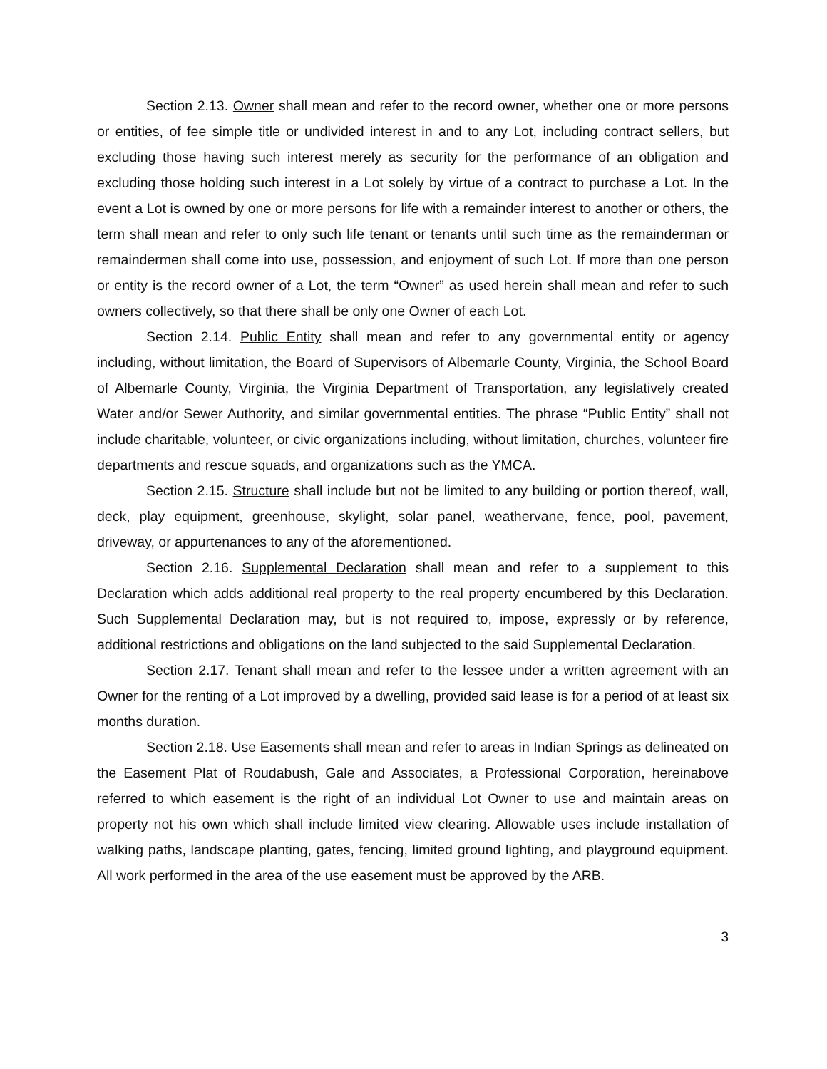Section 2.13. Owner shall mean and refer to the record owner, whether one or more persons or entities, of fee simple title or undivided interest in and to any Lot, including contract sellers, but excluding those having such interest merely as security for the performance of an obligation and excluding those holding such interest in a Lot solely by virtue of a contract to purchase a Lot. In the event a Lot is owned by one or more persons for life with a remainder interest to another or others, the term shall mean and refer to only such life tenant or tenants until such time as the remainderman or remaindermen shall come into use, possession, and enjoyment of such Lot. If more than one person or entity is the record owner of a Lot, the term “Owner” as used herein shall mean and refer to such owners collectively, so that there shall be only one Owner of each Lot.
Section 2.14. Public Entity shall mean and refer to any governmental entity or agency including, without limitation, the Board of Supervisors of Albemarle County, Virginia, the School Board of Albemarle County, Virginia, the Virginia Department of Transportation, any legislatively created Water and/or Sewer Authority, and similar governmental entities. The phrase “Public Entity” shall not include charitable, volunteer, or civic organizations including, without limitation, churches, volunteer fire departments and rescue squads, and organizations such as the YMCA.
Section 2.15. Structure shall include but not be limited to any building or portion thereof, wall, deck, play equipment, greenhouse, skylight, solar panel, weathervane, fence, pool, pavement, driveway, or appurtenances to any of the aforementioned.
Section 2.16. Supplemental Declaration shall mean and refer to a supplement to this Declaration which adds additional real property to the real property encumbered by this Declaration. Such Supplemental Declaration may, but is not required to, impose, expressly or by reference, additional restrictions and obligations on the land subjected to the said Supplemental Declaration.
Section 2.17. Tenant shall mean and refer to the lessee under a written agreement with an Owner for the renting of a Lot improved by a dwelling, provided said lease is for a period of at least six months duration.
Section 2.18. Use Easements shall mean and refer to areas in Indian Springs as delineated on the Easement Plat of Roudabush, Gale and Associates, a Professional Corporation, hereinabove referred to which easement is the right of an individual Lot Owner to use and maintain areas on property not his own which shall include limited view clearing. Allowable uses include installation of walking paths, landscape planting, gates, fencing, limited ground lighting, and playground equipment. All work performed in the area of the use easement must be approved by the ARB.
3